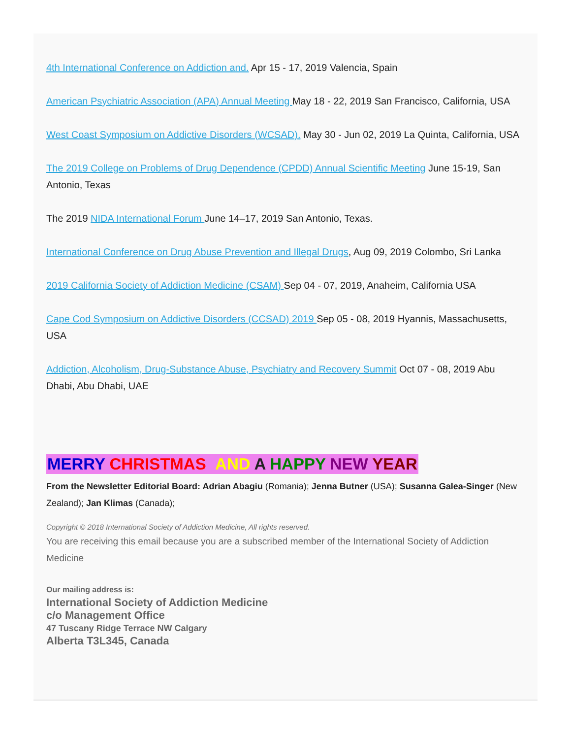4th International Conference on Addiction and. Apr 15 - 17, 2019 Valencia, Spain
American Psychiatric Association (APA) Annual Meeting May 18 - 22, 2019 San Francisco, California, USA
West Coast Symposium on Addictive Disorders (WCSAD). May 30 - Jun 02, 2019 La Quinta, California, USA
The 2019 College on Problems of Drug Dependence (CPDD) Annual Scientific Meeting June 15-19, San Antonio, Texas
The 2019 NIDA International Forum June 14–17, 2019 San Antonio, Texas.
International Conference on Drug Abuse Prevention and Illegal Drugs, Aug 09, 2019 Colombo, Sri Lanka
2019 California Society of Addiction Medicine (CSAM) Sep 04 - 07, 2019, Anaheim, California USA
Cape Cod Symposium on Addictive Disorders (CCSAD) 2019 Sep 05 - 08, 2019 Hyannis, Massachusetts, USA
Addiction, Alcoholism, Drug-Substance Abuse, Psychiatry and Recovery Summit Oct 07 - 08, 2019 Abu Dhabi, Abu Dhabi, UAE
MERRY CHRISTMAS AND A HAPPY NEW YEAR
From the Newsletter Editorial Board: Adrian Abagiu (Romania); Jenna Butner (USA); Susanna Galea-Singer (New Zealand); Jan Klimas (Canada);
Copyright © 2018 International Society of Addiction Medicine, All rights reserved.
You are receiving this email because you are a subscribed member of the International Society of Addiction Medicine
Our mailing address is:
International Society of Addiction Medicine
c/o Management Office
47 Tuscany Ridge Terrace NW Calgary
Alberta T3L345, Canada